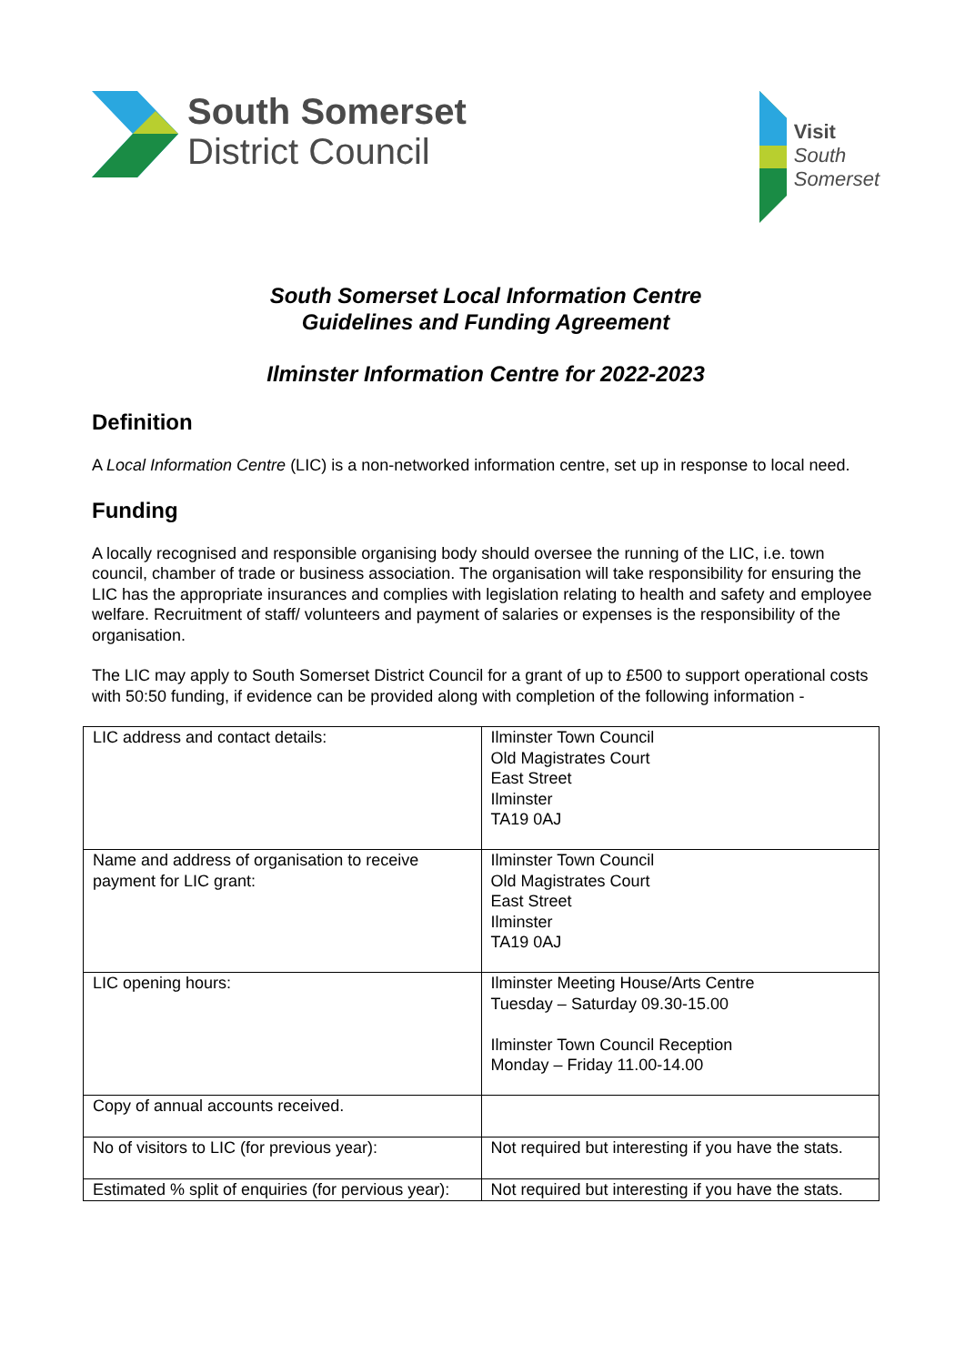South Somerset
District Council
Visit
South
Somerset
South Somerset Local Information Centre
Guidelines and Funding Agreement
Ilminster Information Centre for 2022-2023
Definition
A Local Information Centre (LIC) is a non-networked information centre, set up in response to local need.
Funding
A locally recognised and responsible organising body should oversee the running of the LIC, i.e. town council, chamber of trade or business association. The organisation will take responsibility for ensuring the LIC has the appropriate insurances and complies with legislation relating to health and safety and employee welfare. Recruitment of staff/ volunteers and payment of salaries or expenses is the responsibility of the organisation.
The LIC may apply to South Somerset District Council for a grant of up to £500 to support operational costs with 50:50 funding, if evidence can be provided along with completion of the following information -
| LIC address and contact details: | Ilminster Town Council Old Magistrates Court East Street Ilminster TA19 0AJ |
| Name and address of organisation to receive payment for LIC grant: | Ilminster Town Council Old Magistrates Court East Street Ilminster TA19 0AJ |
| LIC opening hours: | Ilminster Meeting House/Arts Centre Tuesday – Saturday 09.30-15.00 Ilminster Town Council Reception Monday – Friday 11.00-14.00 |
| Copy of annual accounts received. | |
| No of visitors to LIC (for previous year): | Not required but interesting if you have the stats. |
| Estimated % split of enquiries (for pervious year): | Not required but interesting if you have the stats. |